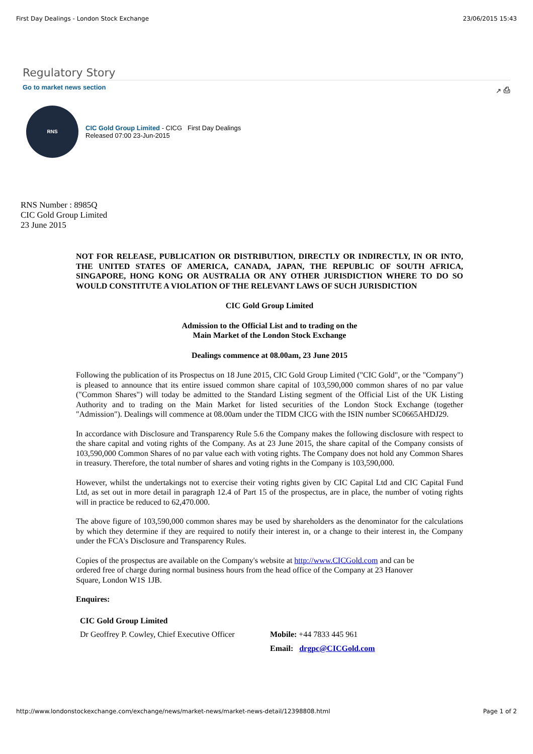First Day Dealings - London Stock Exchange 23/06/2015 15:43
Regulatory Story
Go to market news section ↗ ⎙
RNS
CIC Gold Group Limited - CICG First Day Dealings
Released 07:00 23-Jun-2015
RNS Number : 8985Q
CIC Gold Group Limited
23 June 2015
NOT FOR RELEASE, PUBLICATION OR DISTRIBUTION, DIRECTLY OR INDIRECTLY, IN OR INTO, THE UNITED STATES OF AMERICA, CANADA, JAPAN, THE REPUBLIC OF SOUTH AFRICA, SINGAPORE, HONG KONG OR AUSTRALIA OR ANY OTHER JURISDICTION WHERE TO DO SO WOULD CONSTITUTE A VIOLATION OF THE RELEVANT LAWS OF SUCH JURISDICTION
CIC Gold Group Limited
Admission to the Official List and to trading on the
Main Market of the London Stock Exchange
Dealings commence at 08.00am, 23 June 2015
Following the publication of its Prospectus on 18 June 2015, CIC Gold Group Limited ("CIC Gold", or the "Company") is pleased to announce that its entire issued common share capital of 103,590,000 common shares of no par value ("Common Shares") will today be admitted to the Standard Listing segment of the Official List of the UK Listing Authority and to trading on the Main Market for listed securities of the London Stock Exchange (together "Admission"). Dealings will commence at 08.00am under the TIDM CICG with the ISIN number SC0665AHDJ29.
In accordance with Disclosure and Transparency Rule 5.6 the Company makes the following disclosure with respect to the share capital and voting rights of the Company. As at 23 June 2015, the share capital of the Company consists of 103,590,000 Common Shares of no par value each with voting rights. The Company does not hold any Common Shares in treasury. Therefore, the total number of shares and voting rights in the Company is 103,590,000.
However, whilst the undertakings not to exercise their voting rights given by CIC Capital Ltd and CIC Capital Fund Ltd, as set out in more detail in paragraph 12.4 of Part 15 of the prospectus, are in place, the number of voting rights will in practice be reduced to 62,470.000.
The above figure of 103,590,000 common shares may be used by shareholders as the denominator for the calculations by which they determine if they are required to notify their interest in, or a change to their interest in, the Company under the FCA's Disclosure and Transparency Rules.
Copies of the prospectus are available on the Company's website at http://www.CICGold.com and can be ordered free of charge during normal business hours from the head office of the Company at 23 Hanover Square, London W1S 1JB.
Enquires:
| CIC Gold Group Limited | |
| Dr Geoffrey P. Cowley, Chief Executive Officer | Mobile: +44 7833 445 961 |
| | Email: drgpc@CICGold.com |
http://www.londonstockexchange.com/exchange/news/market-news/market-news-detail/12398808.html Page 1 of 2